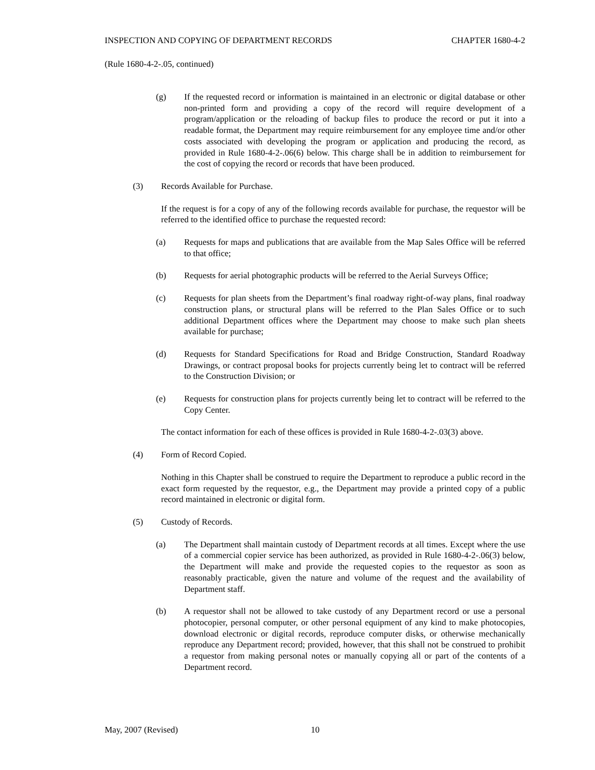INSPECTION AND COPYING OF DEPARTMENT RECORDS CHAPTER 1680-4-2
(Rule 1680-4-2-.05, continued)
(g) If the requested record or information is maintained in an electronic or digital database or other non-printed form and providing a copy of the record will require development of a program/application or the reloading of backup files to produce the record or put it into a readable format, the Department may require reimbursement for any employee time and/or other costs associated with developing the program or application and producing the record, as provided in Rule 1680-4-2-.06(6) below. This charge shall be in addition to reimbursement for the cost of copying the record or records that have been produced.
(3) Records Available for Purchase.
If the request is for a copy of any of the following records available for purchase, the requestor will be referred to the identified office to purchase the requested record:
(a) Requests for maps and publications that are available from the Map Sales Office will be referred to that office;
(b) Requests for aerial photographic products will be referred to the Aerial Surveys Office;
(c) Requests for plan sheets from the Department’s final roadway right-of-way plans, final roadway construction plans, or structural plans will be referred to the Plan Sales Office or to such additional Department offices where the Department may choose to make such plan sheets available for purchase;
(d) Requests for Standard Specifications for Road and Bridge Construction, Standard Roadway Drawings, or contract proposal books for projects currently being let to contract will be referred to the Construction Division; or
(e) Requests for construction plans for projects currently being let to contract will be referred to the Copy Center.
The contact information for each of these offices is provided in Rule 1680-4-2-.03(3) above.
(4) Form of Record Copied.
Nothing in this Chapter shall be construed to require the Department to reproduce a public record in the exact form requested by the requestor, e.g., the Department may provide a printed copy of a public record maintained in electronic or digital form.
(5) Custody of Records.
(a) The Department shall maintain custody of Department records at all times. Except where the use of a commercial copier service has been authorized, as provided in Rule 1680-4-2-.06(3) below, the Department will make and provide the requested copies to the requestor as soon as reasonably practicable, given the nature and volume of the request and the availability of Department staff.
(b) A requestor shall not be allowed to take custody of any Department record or use a personal photocopier, personal computer, or other personal equipment of any kind to make photocopies, download electronic or digital records, reproduce computer disks, or otherwise mechanically reproduce any Department record; provided, however, that this shall not be construed to prohibit a requestor from making personal notes or manually copying all or part of the contents of a Department record.
May, 2007 (Revised) 10